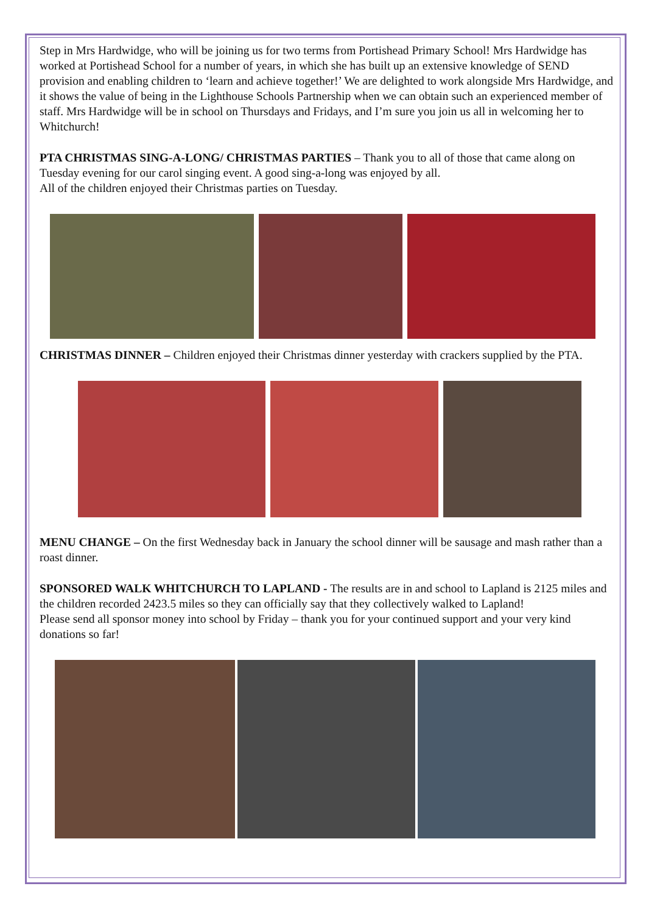Step in Mrs Hardwidge, who will be joining us for two terms from Portishead Primary School! Mrs Hardwidge has worked at Portishead School for a number of years, in which she has built up an extensive knowledge of SEND provision and enabling children to ‘learn and achieve together!’ We are delighted to work alongside Mrs Hardwidge, and it shows the value of being in the Lighthouse Schools Partnership when we can obtain such an experienced member of staff. Mrs Hardwidge will be in school on Thursdays and Fridays, and I’m sure you join us all in welcoming her to Whitchurch!
PTA CHRISTMAS SING-A-LONG/ CHRISTMAS PARTIES – Thank you to all of those that came along on Tuesday evening for our carol singing event. A good sing-a-long was enjoyed by all.
All of the children enjoyed their Christmas parties on Tuesday.
CHRISTMAS DINNER – Children enjoyed their Christmas dinner yesterday with crackers supplied by the PTA.
MENU CHANGE – On the first Wednesday back in January the school dinner will be sausage and mash rather than a roast dinner.
SPONSORED WALK WHITCHURCH TO LAPLAND - The results are in and school to Lapland is 2125 miles and the children recorded 2423.5 miles so they can officially say that they collectively walked to Lapland!
Please send all sponsor money into school by Friday – thank you for your continued support and your very kind donations so far!